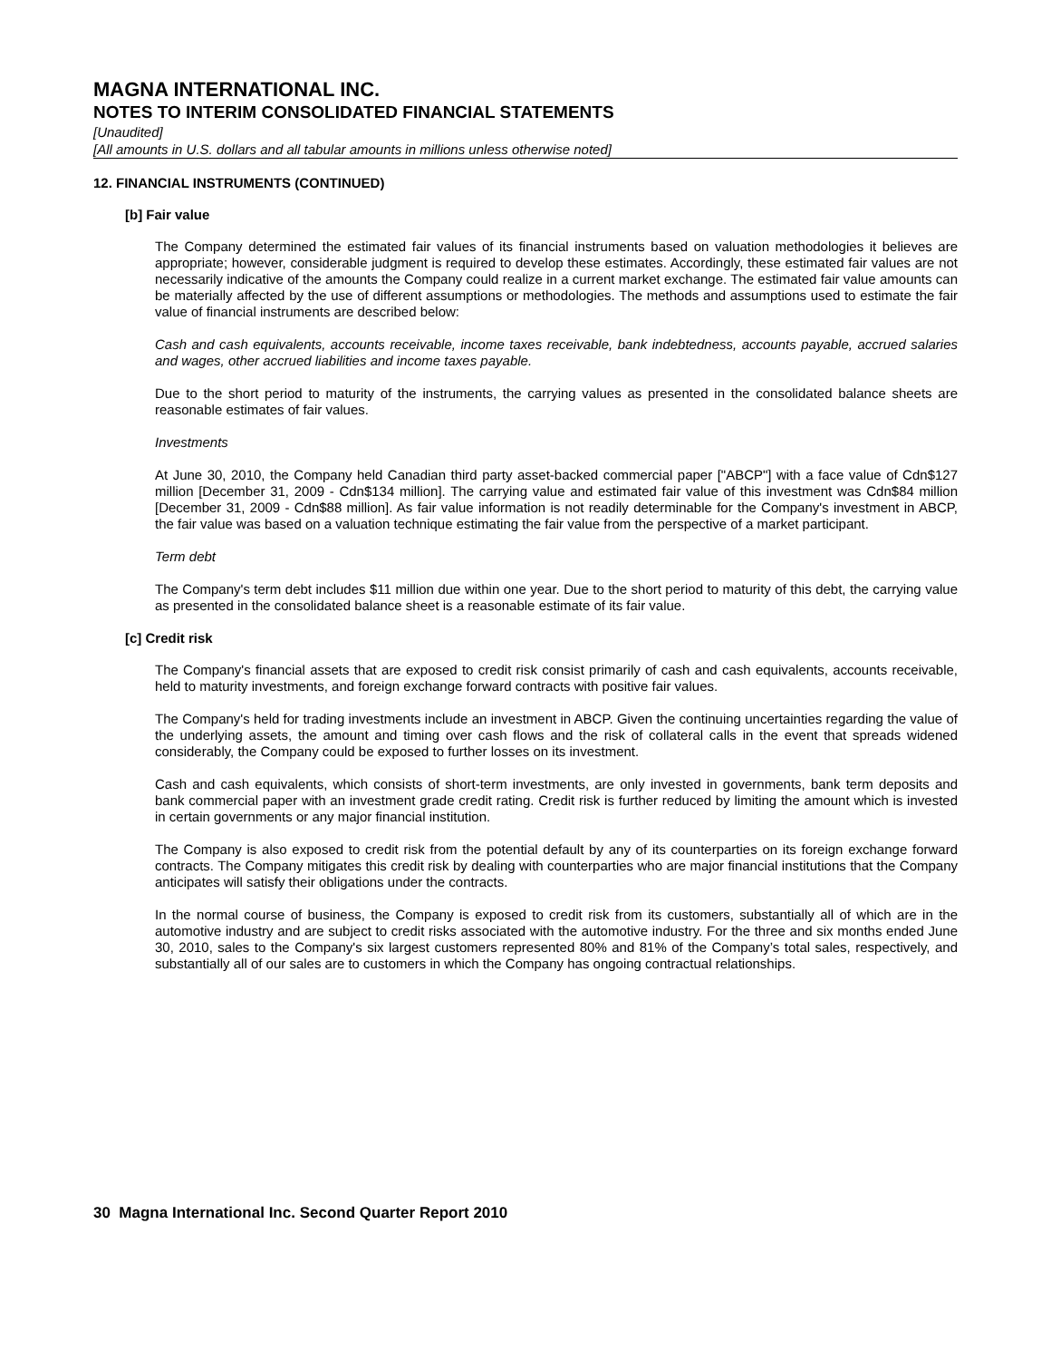MAGNA INTERNATIONAL INC.
NOTES TO INTERIM CONSOLIDATED FINANCIAL STATEMENTS
[Unaudited]
[All amounts in U.S. dollars and all tabular amounts in millions unless otherwise noted]
12. FINANCIAL INSTRUMENTS (CONTINUED)
[b] Fair value
The Company determined the estimated fair values of its financial instruments based on valuation methodologies it believes are appropriate; however, considerable judgment is required to develop these estimates. Accordingly, these estimated fair values are not necessarily indicative of the amounts the Company could realize in a current market exchange. The estimated fair value amounts can be materially affected by the use of different assumptions or methodologies. The methods and assumptions used to estimate the fair value of financial instruments are described below:
Cash and cash equivalents, accounts receivable, income taxes receivable, bank indebtedness, accounts payable, accrued salaries and wages, other accrued liabilities and income taxes payable.
Due to the short period to maturity of the instruments, the carrying values as presented in the consolidated balance sheets are reasonable estimates of fair values.
Investments
At June 30, 2010, the Company held Canadian third party asset-backed commercial paper ["ABCP"] with a face value of Cdn$127 million [December 31, 2009 - Cdn$134 million]. The carrying value and estimated fair value of this investment was Cdn$84 million [December 31, 2009 - Cdn$88 million]. As fair value information is not readily determinable for the Company's investment in ABCP, the fair value was based on a valuation technique estimating the fair value from the perspective of a market participant.
Term debt
The Company's term debt includes $11 million due within one year. Due to the short period to maturity of this debt, the carrying value as presented in the consolidated balance sheet is a reasonable estimate of its fair value.
[c] Credit risk
The Company's financial assets that are exposed to credit risk consist primarily of cash and cash equivalents, accounts receivable, held to maturity investments, and foreign exchange forward contracts with positive fair values.
The Company's held for trading investments include an investment in ABCP. Given the continuing uncertainties regarding the value of the underlying assets, the amount and timing over cash flows and the risk of collateral calls in the event that spreads widened considerably, the Company could be exposed to further losses on its investment.
Cash and cash equivalents, which consists of short-term investments, are only invested in governments, bank term deposits and bank commercial paper with an investment grade credit rating. Credit risk is further reduced by limiting the amount which is invested in certain governments or any major financial institution.
The Company is also exposed to credit risk from the potential default by any of its counterparties on its foreign exchange forward contracts. The Company mitigates this credit risk by dealing with counterparties who are major financial institutions that the Company anticipates will satisfy their obligations under the contracts.
In the normal course of business, the Company is exposed to credit risk from its customers, substantially all of which are in the automotive industry and are subject to credit risks associated with the automotive industry. For the three and six months ended June 30, 2010, sales to the Company's six largest customers represented 80% and 81% of the Company’s total sales, respectively, and substantially all of our sales are to customers in which the Company has ongoing contractual relationships.
30 Magna International Inc. Second Quarter Report 2010